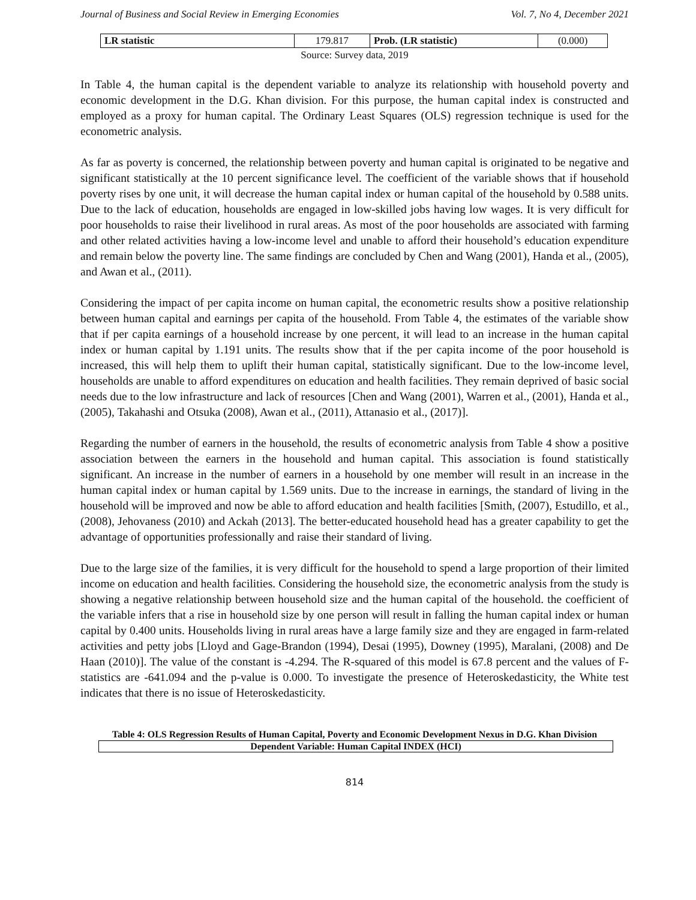Journal of Business and Social Review in Emerging Economies Vol. 7, No 4, December 2021
| LR statistic | 179.817 | Prob. (LR statistic) | (0.000) |
Source: Survey data, 2019
In Table 4, the human capital is the dependent variable to analyze its relationship with household poverty and economic development in the D.G. Khan division. For this purpose, the human capital index is constructed and employed as a proxy for human capital. The Ordinary Least Squares (OLS) regression technique is used for the econometric analysis.
As far as poverty is concerned, the relationship between poverty and human capital is originated to be negative and significant statistically at the 10 percent significance level. The coefficient of the variable shows that if household poverty rises by one unit, it will decrease the human capital index or human capital of the household by 0.588 units. Due to the lack of education, households are engaged in low-skilled jobs having low wages. It is very difficult for poor households to raise their livelihood in rural areas. As most of the poor households are associated with farming and other related activities having a low-income level and unable to afford their household’s education expenditure and remain below the poverty line. The same findings are concluded by Chen and Wang (2001), Handa et al., (2005), and Awan et al., (2011).
Considering the impact of per capita income on human capital, the econometric results show a positive relationship between human capital and earnings per capita of the household. From Table 4, the estimates of the variable show that if per capita earnings of a household increase by one percent, it will lead to an increase in the human capital index or human capital by 1.191 units. The results show that if the per capita income of the poor household is increased, this will help them to uplift their human capital, statistically significant. Due to the low-income level, households are unable to afford expenditures on education and health facilities. They remain deprived of basic social needs due to the low infrastructure and lack of resources [Chen and Wang (2001), Warren et al., (2001), Handa et al., (2005), Takahashi and Otsuka (2008), Awan et al., (2011), Attanasio et al., (2017)].
Regarding the number of earners in the household, the results of econometric analysis from Table 4 show a positive association between the earners in the household and human capital. This association is found statistically significant. An increase in the number of earners in a household by one member will result in an increase in the human capital index or human capital by 1.569 units. Due to the increase in earnings, the standard of living in the household will be improved and now be able to afford education and health facilities [Smith, (2007), Estudillo, et al., (2008), Jehovaness (2010) and Ackah (2013]. The better-educated household head has a greater capability to get the advantage of opportunities professionally and raise their standard of living.
Due to the large size of the families, it is very difficult for the household to spend a large proportion of their limited income on education and health facilities. Considering the household size, the econometric analysis from the study is showing a negative relationship between household size and the human capital of the household. the coefficient of the variable infers that a rise in household size by one person will result in falling the human capital index or human capital by 0.400 units. Households living in rural areas have a large family size and they are engaged in farm-related activities and petty jobs [Lloyd and Gage-Brandon (1994), Desai (1995), Downey (1995), Maralani, (2008) and De Haan (2010)]. The value of the constant is -4.294. The R-squared of this model is 67.8 percent and the values of F-statistics are -641.094 and the p-value is 0.000. To investigate the presence of Heteroskedasticity, the White test indicates that there is no issue of Heteroskedasticity.
Table 4: OLS Regression Results of Human Capital, Poverty and Economic Development Nexus in D.G. Khan Division
| Dependent Variable: Human Capital INDEX (HCI) |
814